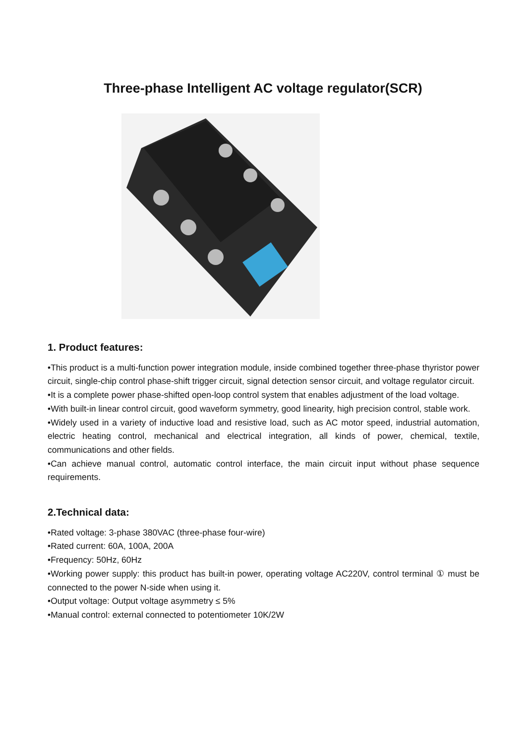Three-phase Intelligent AC voltage regulator(SCR)
1. Product features:
•This product is a multi-function power integration module, inside combined together three-phase thyristor power circuit, single-chip control phase-shift trigger circuit, signal detection sensor circuit, and voltage regulator circuit.
•It is a complete power phase-shifted open-loop control system that enables adjustment of the load voltage.
•With built-in linear control circuit, good waveform symmetry, good linearity, high precision control, stable work.
•Widely used in a variety of inductive load and resistive load, such as AC motor speed, industrial automation, electric heating control, mechanical and electrical integration, all kinds of power, chemical, textile, communications and other fields.
•Can achieve manual control, automatic control interface, the main circuit input without phase sequence requirements.
2.Technical data:
•Rated voltage: 3-phase 380VAC (three-phase four-wire)
•Rated current: 60A, 100A, 200A
•Frequency: 50Hz, 60Hz
•Working power supply: this product has built-in power, operating voltage AC220V, control terminal ① must be connected to the power N-side when using it.
•Output voltage: Output voltage asymmetry ≤ 5%
•Manual control: external connected to potentiometer 10K/2W